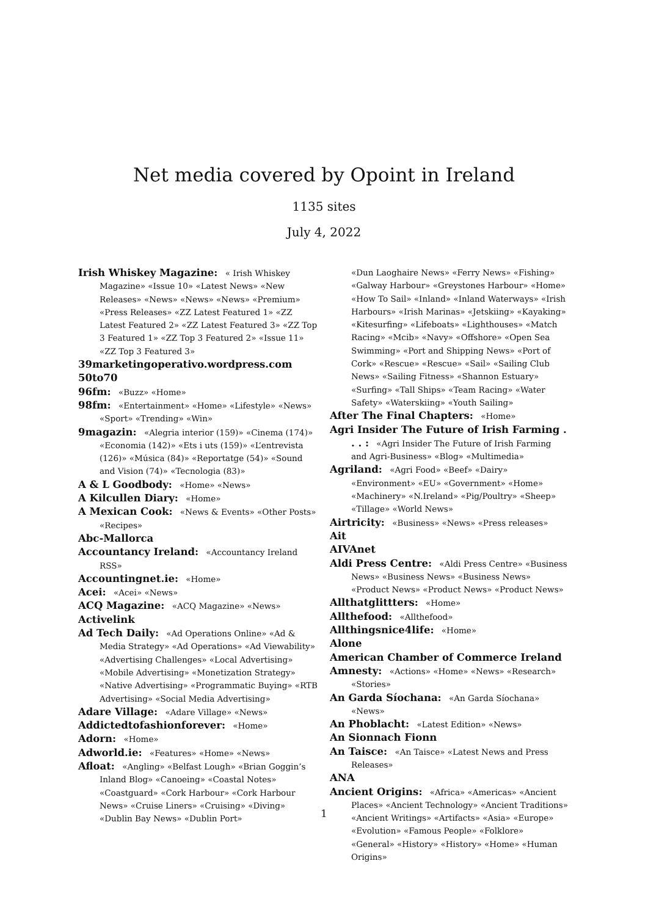Net media covered by Opoint in Ireland
1135 sites
July 4, 2022
Irish Whiskey Magazine: « Irish Whiskey Magazine» «Issue 10» «Latest News» «New Releases» «News» «News» «News» «Premium» «Press Releases» «ZZ Latest Featured 1» «ZZ Latest Featured 2» «ZZ Latest Featured 3» «ZZ Top 3 Featured 1» «ZZ Top 3 Featured 2» «Issue 11» «ZZ Top 3 Featured 3»
39marketingoperativo.wordpress.com
50to70
96fm: «Buzz» «Home»
98fm: «Entertainment» «Home» «Lifestyle» «News» «Sport» «Trending» «Win»
9magazin: «Alegria interior (159)» «Cinema (174)» «Economia (142)» «Ets i uts (159)» «L’entrevista (126)» «Música (84)» «Reportatge (54)» «Sound and Vision (74)» «Tecnologia (83)»
A & L Goodbody: «Home» «News»
A Kilcullen Diary: «Home»
A Mexican Cook: «News & Events» «Other Posts» «Recipes»
Abc-Mallorca
Accountancy Ireland: «Accountancy Ireland RSS»
Accountingnet.ie: «Home»
Acei: «Acei» «News»
ACQ Magazine: «ACQ Magazine» «News»
Activelink
Ad Tech Daily: «Ad Operations Online» «Ad & Media Strategy» «Ad Operations» «Ad Viewability» «Advertising Challenges» «Local Advertising» «Mobile Advertising» «Monetization Strategy» «Native Advertising» «Programmatic Buying» «RTB Advertising» «Social Media Advertising»
Adare Village: «Adare Village» «News»
Addictedtofashionforever: «Home»
Adorn: «Home»
Adworld.ie: «Features» «Home» «News»
Afloat: «Angling» «Belfast Lough» «Brian Goggin’s Inland Blog» «Canoeing» «Coastal Notes» «Coastguard» «Cork Harbour» «Cork Harbour News» «Cruise Liners» «Cruising» «Diving» «Dublin Bay News» «Dublin Port»
«Dun Laoghaire News» «Ferry News» «Fishing» «Galway Harbour» «Greystones Harbour» «Home» «How To Sail» «Inland» «Inland Waterways» «Irish Harbours» «Irish Marinas» «Jetskiing» «Kayaking» «Kitesurfing» «Lifeboats» «Lighthouses» «Match Racing» «Mcib» «Navy» «Offshore» «Open Sea Swimming» «Port and Shipping News» «Port of Cork» «Rescue» «Rescue» «Sail» «Sailing Club News» «Sailing Fitness» «Shannon Estuary» «Surfing» «Tall Ships» «Team Racing» «Water Safety» «Waterskiing» «Youth Sailing»
After The Final Chapters: «Home»
Agri Insider The Future of Irish Farming . . . : «Agri Insider The Future of Irish Farming and Agri-Business» «Blog» «Multimedia»
Agriland: «Agri Food» «Beef» «Dairy» «Environment» «EU» «Government» «Home» «Machinery» «N.Ireland» «Pig/Poultry» «Sheep» «Tillage» «World News»
Airtricity: «Business» «News» «Press releases»
Ait
AIVAnet
Aldi Press Centre: «Aldi Press Centre» «Business News» «Business News» «Business News» «Product News» «Product News» «Product News»
Allthatglittters: «Home»
Allthefood: «Allthefood»
Allthingsnice4life: «Home»
Alone
American Chamber of Commerce Ireland
Amnesty: «Actions» «Home» «News» «Research» «Stories»
An Garda Síochana: «An Garda Síochana» «News»
An Phoblacht: «Latest Edition» «News»
An Sionnach Fionn
An Taisce: «An Taisce» «Latest News and Press Releases»
ANA
Ancient Origins: «Africa» «Americas» «Ancient Places» «Ancient Technology» «Ancient Traditions» «Ancient Writings» «Artifacts» «Asia» «Europe» «Evolution» «Famous People» «Folklore» «General» «History» «History» «Home» «Human Origins»
1